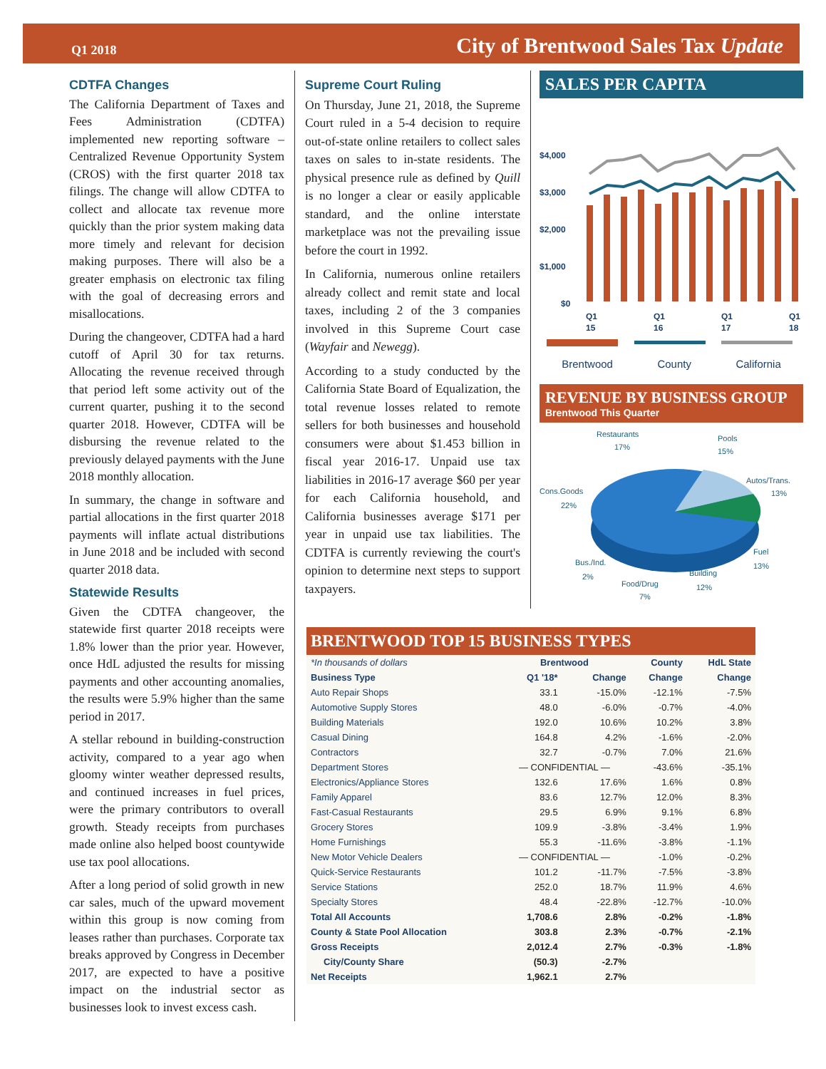Q1 2018 City of Brentwood Sales Tax Update
CDTFA Changes
The California Department of Taxes and Fees Administration (CDTFA) implemented new reporting software – Centralized Revenue Opportunity System (CROS) with the first quarter 2018 tax filings. The change will allow CDTFA to collect and allocate tax revenue more quickly than the prior system making data more timely and relevant for decision making purposes. There will also be a greater emphasis on electronic tax filing with the goal of decreasing errors and misallocations.
During the changeover, CDTFA had a hard cutoff of April 30 for tax returns. Allocating the revenue received through that period left some activity out of the current quarter, pushing it to the second quarter 2018. However, CDTFA will be disbursing the revenue related to the previously delayed payments with the June 2018 monthly allocation.
In summary, the change in software and partial allocations in the first quarter 2018 payments will inflate actual distributions in June 2018 and be included with second quarter 2018 data.
Statewide Results
Given the CDTFA changeover, the statewide first quarter 2018 receipts were 1.8% lower than the prior year. However, once HdL adjusted the results for missing payments and other accounting anomalies, the results were 5.9% higher than the same period in 2017.
A stellar rebound in building-construction activity, compared to a year ago when gloomy winter weather depressed results, and continued increases in fuel prices, were the primary contributors to overall growth. Steady receipts from purchases made online also helped boost countywide use tax pool allocations.
After a long period of solid growth in new car sales, much of the upward movement within this group is now coming from leases rather than purchases. Corporate tax breaks approved by Congress in December 2017, are expected to have a positive impact on the industrial sector as businesses look to invest excess cash.
Supreme Court Ruling
On Thursday, June 21, 2018, the Supreme Court ruled in a 5-4 decision to require out-of-state online retailers to collect sales taxes on sales to in-state residents. The physical presence rule as defined by Quill is no longer a clear or easily applicable standard, and the online interstate marketplace was not the prevailing issue before the court in 1992.
In California, numerous online retailers already collect and remit state and local taxes, including 2 of the 3 companies involved in this Supreme Court case (Wayfair and Newegg).
According to a study conducted by the California State Board of Equalization, the total revenue losses related to remote sellers for both businesses and household consumers were about $1.453 billion in fiscal year 2016-17. Unpaid use tax liabilities in 2016-17 average $60 per year for each California household, and California businesses average $171 per year in unpaid use tax liabilities. The CDTFA is currently reviewing the court's opinion to determine next steps to support taxpayers.
SALES PER CAPITA
$4,000
$3,000
$2,000
$1,000
$0
Q1
15
Q1
16
Q1
17
Q1
18
Brentwood County California
REVENUE BY BUSINESS GROUP
Brentwood This Quarter
Restaurants
17%
Pools
15%
Autos/Trans.
13%
Cons.Goods
22%
Fuel
13%
Bus./Ind.
2%
Building
12%
Food/Drug
7%
BRENTWOOD TOP 15 BUSINESS TYPES
| *In thousands of dollars | Brentwood | | County | HdL State |
| --- | --- | --- | --- | --- |
| Business Type | Q1 '18* | Change | Change | Change |
| Auto Repair Shops | 33.1 | -15.0% | -12.1% | -7.5% |
| Automotive Supply Stores | 48.0 | -6.0% | -0.7% | -4.0% |
| Building Materials | 192.0 | 10.6% | 10.2% | 3.8% |
| Casual Dining | 164.8 | 4.2% | -1.6% | -2.0% |
| Contractors | 32.7 | -0.7% | 7.0% | 21.6% |
| Department Stores | — CONFIDENTIAL — | | -43.6% | -35.1% |
| Electronics/Appliance Stores | 132.6 | 17.6% | 1.6% | 0.8% |
| Family Apparel | 83.6 | 12.7% | 12.0% | 8.3% |
| Fast-Casual Restaurants | 29.5 | 6.9% | 9.1% | 6.8% |
| Grocery Stores | 109.9 | -3.8% | -3.4% | 1.9% |
| Home Furnishings | 55.3 | -11.6% | -3.8% | -1.1% |
| New Motor Vehicle Dealers | — CONFIDENTIAL — | | -1.0% | -0.2% |
| Quick-Service Restaurants | 101.2 | -11.7% | -7.5% | -3.8% |
| Service Stations | 252.0 | 18.7% | 11.9% | 4.6% |
| Specialty Stores | 48.4 | -22.8% | -12.7% | -10.0% |
| Total All Accounts | 1,708.6 | 2.8% | -0.2% | -1.8% |
| County & State Pool Allocation | 303.8 | 2.3% | -0.7% | -2.1% |
| Gross Receipts | 2,012.4 | 2.7% | -0.3% | -1.8% |
| City/County Share | (50.3) | -2.7% | | |
| Net Receipts | 1,962.1 | 2.7% | | |